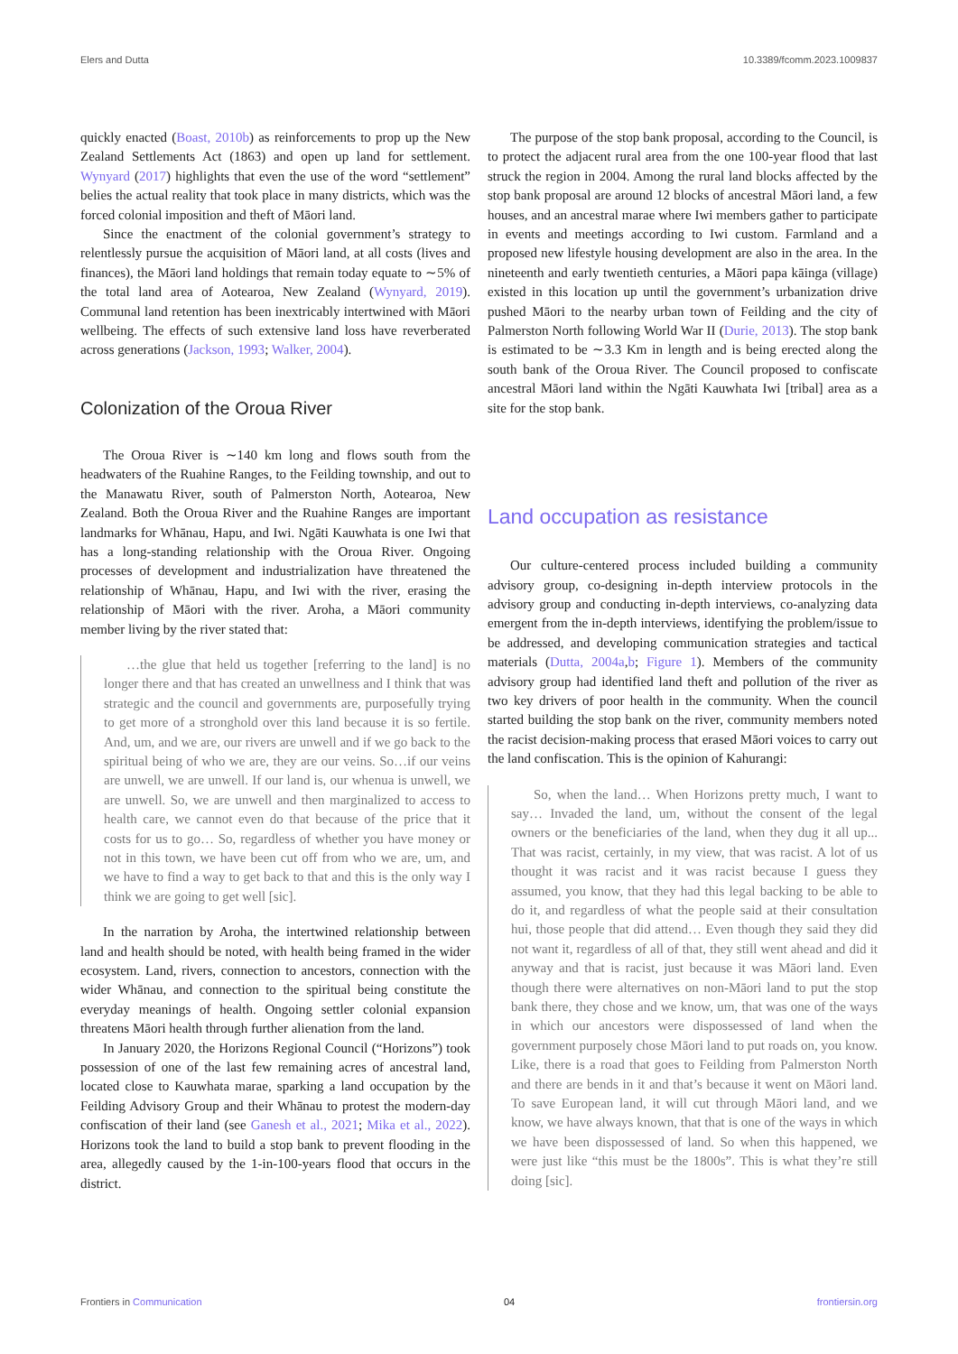Elers and Dutta 10.3389/fcomm.2023.1009837
quickly enacted (Boast, 2010b) as reinforcements to prop up the New Zealand Settlements Act (1863) and open up land for settlement. Wynyard (2017) highlights that even the use of the word “settlement” belies the actual reality that took place in many districts, which was the forced colonial imposition and theft of Māori land.
Since the enactment of the colonial government’s strategy to relentlessly pursue the acquisition of Māori land, at all costs (lives and finances), the Māori land holdings that remain today equate to ∼5% of the total land area of Aotearoa, New Zealand (Wynyard, 2019). Communal land retention has been inextricably intertwined with Māori wellbeing. The effects of such extensive land loss have reverberated across generations (Jackson, 1993; Walker, 2004).
Colonization of the Oroua River
The Oroua River is ∼140 km long and flows south from the headwaters of the Ruahine Ranges, to the Feilding township, and out to the Manawatu River, south of Palmerston North, Aotearoa, New Zealand. Both the Oroua River and the Ruahine Ranges are important landmarks for Whānau, Hapu, and Iwi. Ngāti Kauwhata is one Iwi that has a long-standing relationship with the Oroua River. Ongoing processes of development and industrialization have threatened the relationship of Whānau, Hapu, and Iwi with the river, erasing the relationship of Māori with the river. Aroha, a Māori community member living by the river stated that:
…the glue that held us together [referring to the land] is no longer there and that has created an unwellness and I think that was strategic and the council and governments are, purposefully trying to get more of a stronghold over this land because it is so fertile. And, um, and we are, our rivers are unwell and if we go back to the spiritual being of who we are, they are our veins. So…if our veins are unwell, we are unwell. If our land is, our whenua is unwell, we are unwell. So, we are unwell and then marginalized to access to health care, we cannot even do that because of the price that it costs for us to go… So, regardless of whether you have money or not in this town, we have been cut off from who we are, um, and we have to find a way to get back to that and this is the only way I think we are going to get well [sic].
In the narration by Aroha, the intertwined relationship between land and health should be noted, with health being framed in the wider ecosystem. Land, rivers, connection to ancestors, connection with the wider Whānau, and connection to the spiritual being constitute the everyday meanings of health. Ongoing settler colonial expansion threatens Māori health through further alienation from the land.
In January 2020, the Horizons Regional Council (“Horizons”) took possession of one of the last few remaining acres of ancestral land, located close to Kauwhata marae, sparking a land occupation by the Feilding Advisory Group and their Whānau to protest the modern-day confiscation of their land (see Ganesh et al., 2021; Mika et al., 2022). Horizons took the land to build a stop bank to prevent flooding in the area, allegedly caused by the 1-in-100-years flood that occurs in the district.
The purpose of the stop bank proposal, according to the Council, is to protect the adjacent rural area from the one 100-year flood that last struck the region in 2004. Among the rural land blocks affected by the stop bank proposal are around 12 blocks of ancestral Māori land, a few houses, and an ancestral marae where Iwi members gather to participate in events and meetings according to Iwi custom. Farmland and a proposed new lifestyle housing development are also in the area. In the nineteenth and early twentieth centuries, a Māori papa kāinga (village) existed in this location up until the government’s urbanization drive pushed Māori to the nearby urban town of Feilding and the city of Palmerston North following World War II (Durie, 2013). The stop bank is estimated to be ∼3.3 Km in length and is being erected along the south bank of the Oroua River. The Council proposed to confiscate ancestral Māori land within the Ngāti Kauwhata Iwi [tribal] area as a site for the stop bank.
Land occupation as resistance
Our culture-centered process included building a community advisory group, co-designing in-depth interview protocols in the advisory group and conducting in-depth interviews, co-analyzing data emergent from the in-depth interviews, identifying the problem/issue to be addressed, and developing communication strategies and tactical materials (Dutta, 2004a,b; Figure 1). Members of the community advisory group had identified land theft and pollution of the river as two key drivers of poor health in the community. When the council started building the stop bank on the river, community members noted the racist decision-making process that erased Māori voices to carry out the land confiscation. This is the opinion of Kahurangi:
So, when the land… When Horizons pretty much, I want to say… Invaded the land, um, without the consent of the legal owners or the beneficiaries of the land, when they dug it all up... That was racist, certainly, in my view, that was racist. A lot of us thought it was racist and it was racist because I guess they assumed, you know, that they had this legal backing to be able to do it, and regardless of what the people said at their consultation hui, those people that did attend… Even though they said they did not want it, regardless of all of that, they still went ahead and did it anyway and that is racist, just because it was Māori land. Even though there were alternatives on non-Māori land to put the stop bank there, they chose and we know, um, that was one of the ways in which our ancestors were dispossessed of land when the government purposely chose Māori land to put roads on, you know. Like, there is a road that goes to Feilding from Palmerston North and there are bends in it and that’s because it went on Māori land. To save European land, it will cut through Māori land, and we know, we have always known, that that is one of the ways in which we have been dispossessed of land. So when this happened, we were just like “this must be the 1800s”. This is what they’re still doing [sic].
Frontiers in Communication 04 frontiersin.org